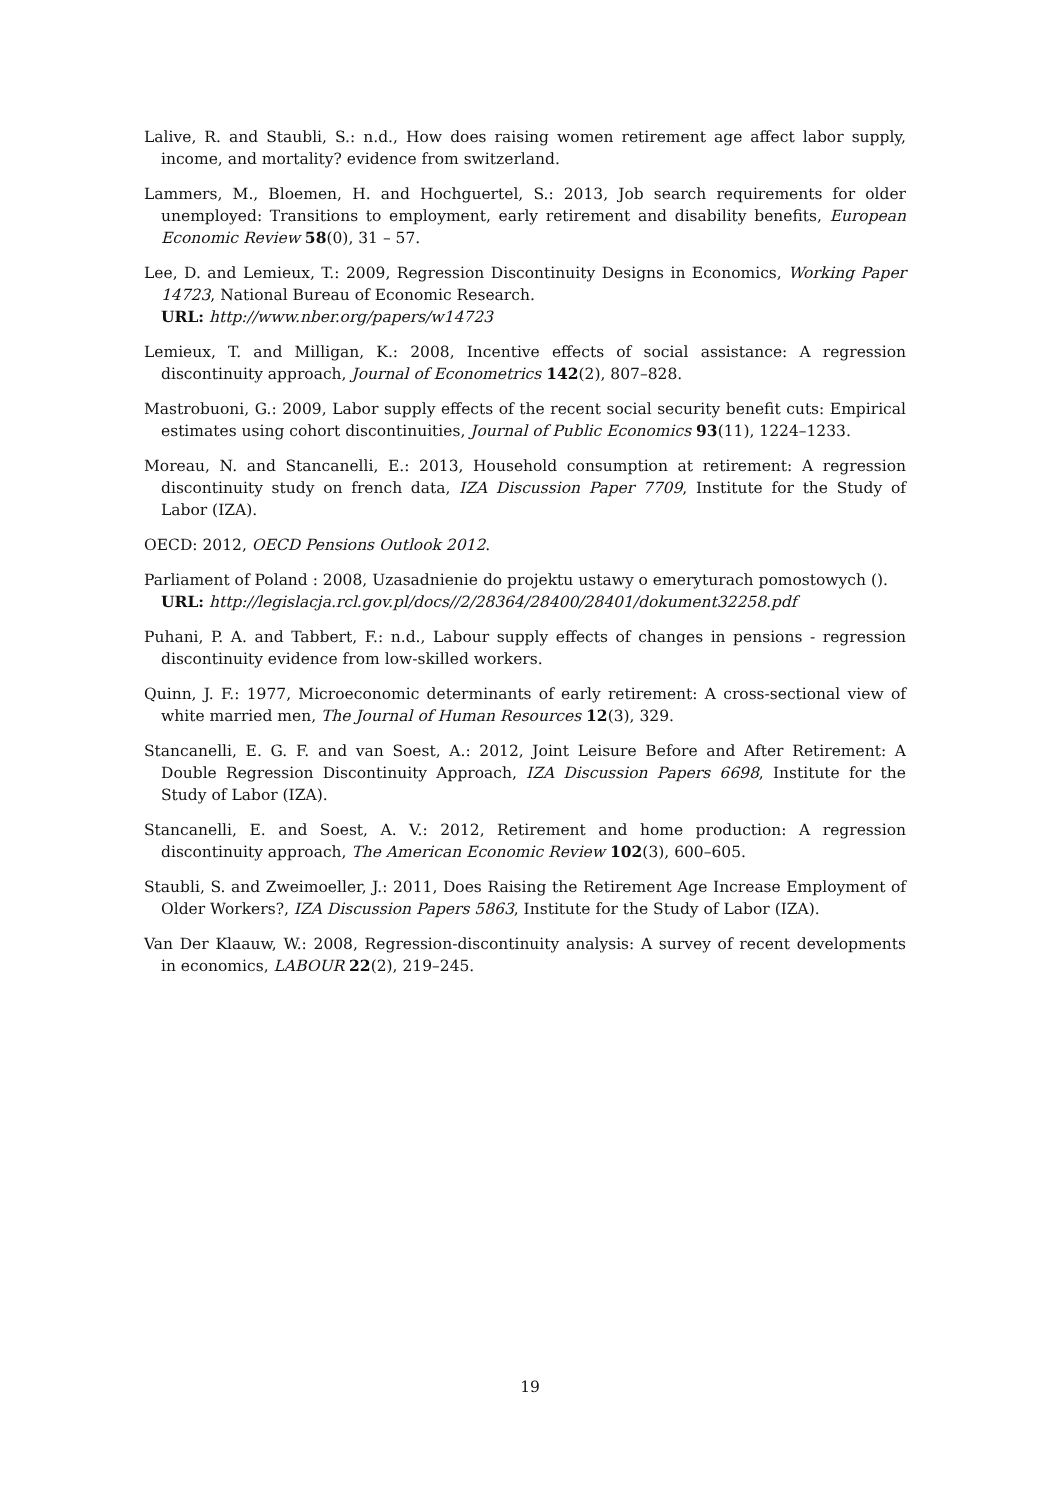Lalive, R. and Staubli, S.: n.d., How does raising women retirement age affect labor supply, income, and mortality? evidence from switzerland.
Lammers, M., Bloemen, H. and Hochguertel, S.: 2013, Job search requirements for older unemployed: Transitions to employment, early retirement and disability benefits, European Economic Review 58(0), 31 – 57.
Lee, D. and Lemieux, T.: 2009, Regression Discontinuity Designs in Economics, Working Paper 14723, National Bureau of Economic Research.
URL: http://www.nber.org/papers/w14723
Lemieux, T. and Milligan, K.: 2008, Incentive effects of social assistance: A regression discontinuity approach, Journal of Econometrics 142(2), 807–828.
Mastrobuoni, G.: 2009, Labor supply effects of the recent social security benefit cuts: Empirical estimates using cohort discontinuities, Journal of Public Economics 93(11), 1224–1233.
Moreau, N. and Stancanelli, E.: 2013, Household consumption at retirement: A regression discontinuity study on french data, IZA Discussion Paper 7709, Institute for the Study of Labor (IZA).
OECD: 2012, OECD Pensions Outlook 2012.
Parliament of Poland : 2008, Uzasadnienie do projektu ustawy o emeryturach pomostowych ().
URL: http://legislacja.rcl.gov.pl/docs//2/28364/28400/28401/dokument32258.pdf
Puhani, P. A. and Tabbert, F.: n.d., Labour supply effects of changes in pensions - regression discontinuity evidence from low-skilled workers.
Quinn, J. F.: 1977, Microeconomic determinants of early retirement: A cross-sectional view of white married men, The Journal of Human Resources 12(3), 329.
Stancanelli, E. G. F. and van Soest, A.: 2012, Joint Leisure Before and After Retirement: A Double Regression Discontinuity Approach, IZA Discussion Papers 6698, Institute for the Study of Labor (IZA).
Stancanelli, E. and Soest, A. V.: 2012, Retirement and home production: A regression discontinuity approach, The American Economic Review 102(3), 600–605.
Staubli, S. and Zweimoeller, J.: 2011, Does Raising the Retirement Age Increase Employment of Older Workers?, IZA Discussion Papers 5863, Institute for the Study of Labor (IZA).
Van Der Klaauw, W.: 2008, Regression-discontinuity analysis: A survey of recent developments in economics, LABOUR 22(2), 219–245.
19